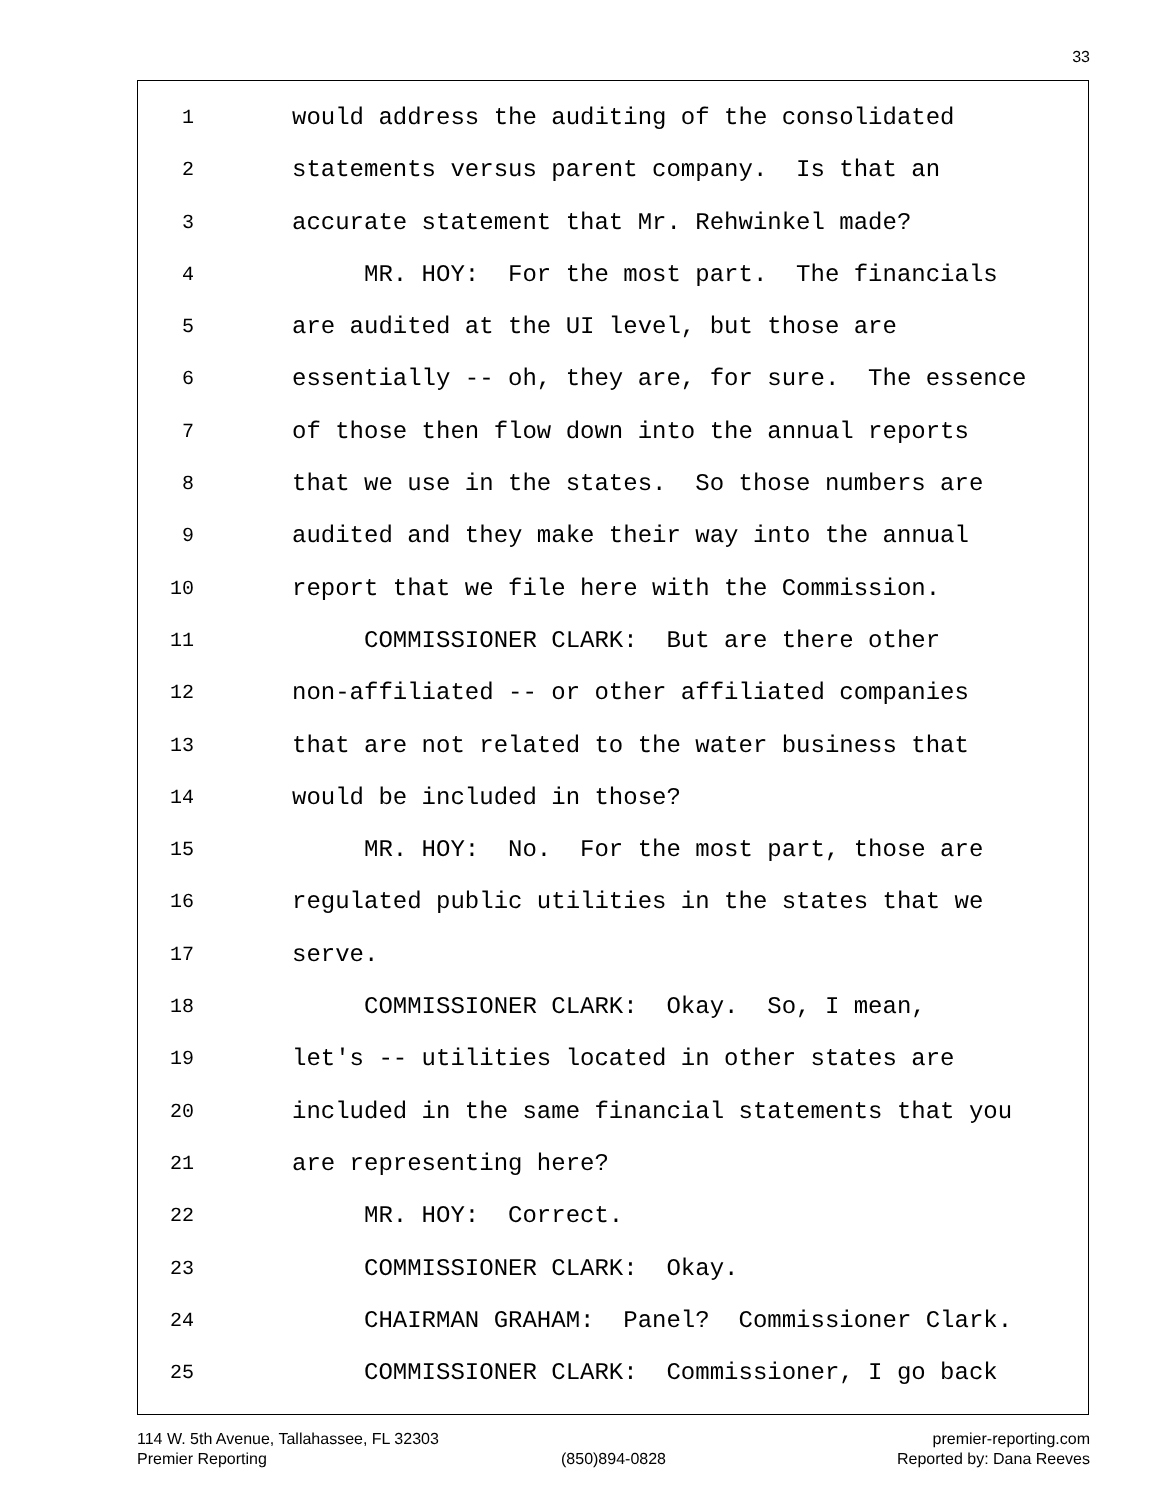33
1 would address the auditing of the consolidated
2 statements versus parent company. Is that an
3 accurate statement that Mr. Rehwinkel made?
4 MR. HOY: For the most part. The financials
5 are audited at the UI level, but those are
6 essentially -- oh, they are, for sure. The essence
7 of those then flow down into the annual reports
8 that we use in the states. So those numbers are
9 audited and they make their way into the annual
10 report that we file here with the Commission.
11 COMMISSIONER CLARK: But are there other
12 non-affiliated -- or other affiliated companies
13 that are not related to the water business that
14 would be included in those?
15 MR. HOY: No. For the most part, those are
16 regulated public utilities in the states that we
17 serve.
18 COMMISSIONER CLARK: Okay. So, I mean,
19 let's -- utilities located in other states are
20 included in the same financial statements that you
21 are representing here?
22 MR. HOY: Correct.
23 COMMISSIONER CLARK: Okay.
24 CHAIRMAN GRAHAM: Panel? Commissioner Clark.
25 COMMISSIONER CLARK: Commissioner, I go back
114 W. 5th Avenue, Tallahassee, FL 32303
premier-reporting.com
Premier Reporting
(850)894-0828
Reported by: Dana Reeves